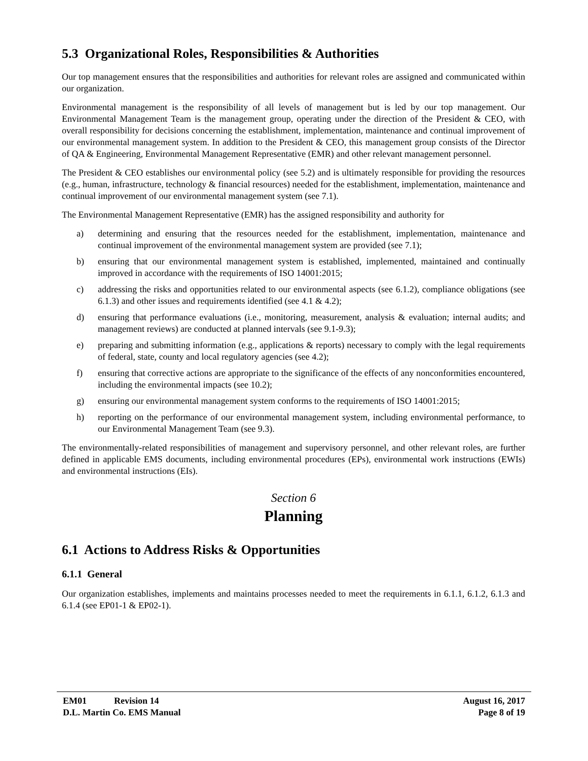5.3 Organizational Roles, Responsibilities & Authorities
Our top management ensures that the responsibilities and authorities for relevant roles are assigned and communicated within our organization.
Environmental management is the responsibility of all levels of management but is led by our top management. Our Environmental Management Team is the management group, operating under the direction of the President & CEO, with overall responsibility for decisions concerning the establishment, implementation, maintenance and continual improvement of our environmental management system. In addition to the President & CEO, this management group consists of the Director of QA & Engineering, Environmental Management Representative (EMR) and other relevant management personnel.
The President & CEO establishes our environmental policy (see 5.2) and is ultimately responsible for providing the resources (e.g., human, infrastructure, technology & financial resources) needed for the establishment, implementation, maintenance and continual improvement of our environmental management system (see 7.1).
The Environmental Management Representative (EMR) has the assigned responsibility and authority for
a) determining and ensuring that the resources needed for the establishment, implementation, maintenance and continual improvement of the environmental management system are provided (see 7.1);
b) ensuring that our environmental management system is established, implemented, maintained and continually improved in accordance with the requirements of ISO 14001:2015;
c) addressing the risks and opportunities related to our environmental aspects (see 6.1.2), compliance obligations (see 6.1.3) and other issues and requirements identified (see 4.1 & 4.2);
d) ensuring that performance evaluations (i.e., monitoring, measurement, analysis & evaluation; internal audits; and management reviews) are conducted at planned intervals (see 9.1-9.3);
e) preparing and submitting information (e.g., applications & reports) necessary to comply with the legal requirements of federal, state, county and local regulatory agencies (see 4.2);
f) ensuring that corrective actions are appropriate to the significance of the effects of any nonconformities encountered, including the environmental impacts (see 10.2);
g) ensuring our environmental management system conforms to the requirements of ISO 14001:2015;
h) reporting on the performance of our environmental management system, including environmental performance, to our Environmental Management Team (see 9.3).
The environmentally-related responsibilities of management and supervisory personnel, and other relevant roles, are further defined in applicable EMS documents, including environmental procedures (EPs), environmental work instructions (EWIs) and environmental instructions (EIs).
Section 6
Planning
6.1 Actions to Address Risks & Opportunities
6.1.1 General
Our organization establishes, implements and maintains processes needed to meet the requirements in 6.1.1, 6.1.2, 6.1.3 and 6.1.4 (see EP01-1 & EP02-1).
EM01 Revision 14 August 16, 2017
D.L. Martin Co. EMS Manual Page 8 of 19